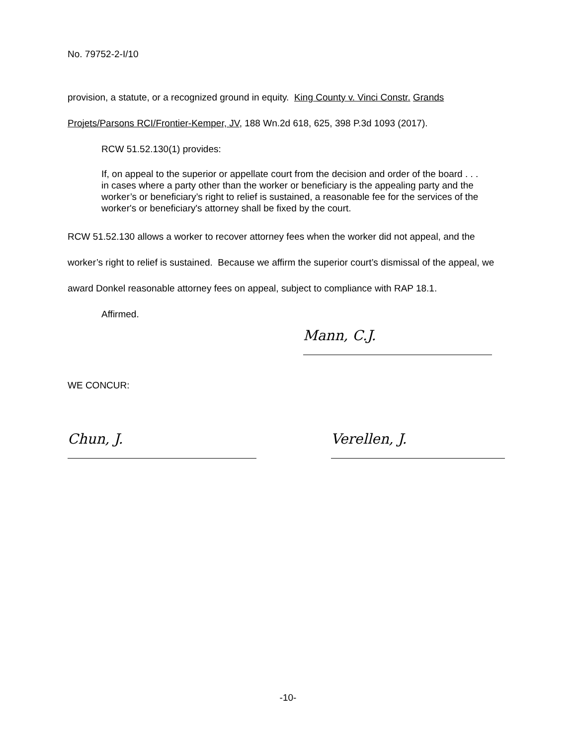No. 79752-2-I/10
provision, a statute, or a recognized ground in equity. King County v. Vinci Constr. Grands Projets/Parsons RCI/Frontier-Kemper, JV, 188 Wn.2d 618, 625, 398 P.3d 1093 (2017).
RCW 51.52.130(1) provides:
If, on appeal to the superior or appellate court from the decision and order of the board . . . in cases where a party other than the worker or beneficiary is the appealing party and the worker’s or beneficiary’s right to relief is sustained, a reasonable fee for the services of the worker's or beneficiary's attorney shall be fixed by the court.
RCW 51.52.130 allows a worker to recover attorney fees when the worker did not appeal, and the worker’s right to relief is sustained. Because we affirm the superior court’s dismissal of the appeal, we award Donkel reasonable attorney fees on appeal, subject to compliance with RAP 18.1.
Affirmed.
Mann, C.J.
WE CONCUR:
Chun, J. Verellen, J.
-10-